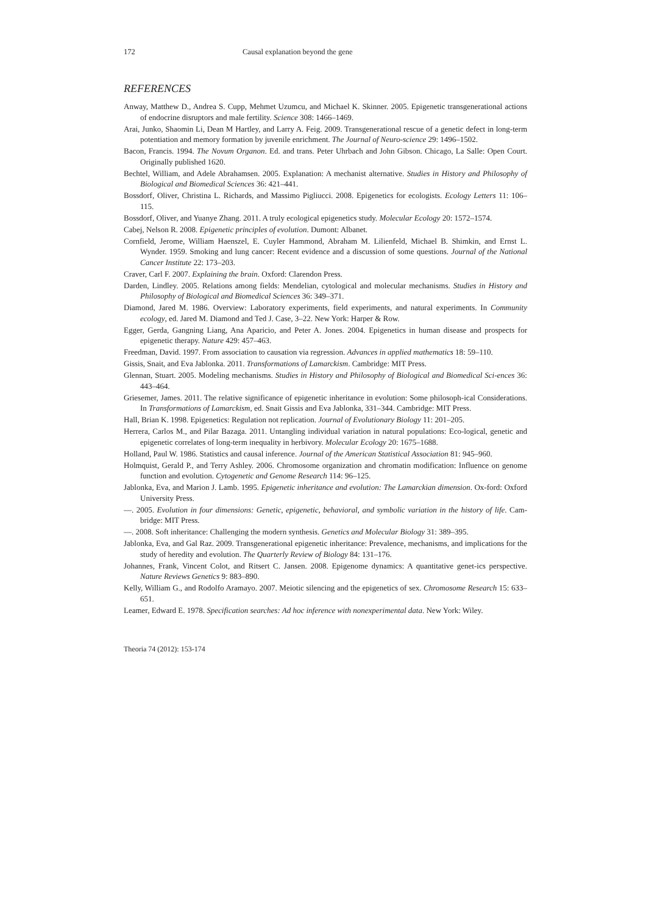172 Causal explanation beyond the gene
REFERENCES
Anway, Matthew D., Andrea S. Cupp, Mehmet Uzumcu, and Michael K. Skinner. 2005. Epigenetic transgenerational actions of endocrine disruptors and male fertility. Science 308: 1466–1469.
Arai, Junko, Shaomin Li, Dean M Hartley, and Larry A. Feig. 2009. Transgenerational rescue of a genetic defect in long-term potentiation and memory formation by juvenile enrichment. The Journal of Neuro-science 29: 1496–1502.
Bacon, Francis. 1994. The Novum Organon. Ed. and trans. Peter Uhrbach and John Gibson. Chicago, La Salle: Open Court. Originally published 1620.
Bechtel, William, and Adele Abrahamsen. 2005. Explanation: A mechanist alternative. Studies in History and Philosophy of Biological and Biomedical Sciences 36: 421–441.
Bossdorf, Oliver, Christina L. Richards, and Massimo Pigliucci. 2008. Epigenetics for ecologists. Ecology Letters 11: 106–115.
Bossdorf, Oliver, and Yuanye Zhang. 2011. A truly ecological epigenetics study. Molecular Ecology 20: 1572–1574.
Cabej, Nelson R. 2008. Epigenetic principles of evolution. Dumont: Albanet.
Cornfield, Jerome, William Haenszel, E. Cuyler Hammond, Abraham M. Lilienfeld, Michael B. Shimkin, and Ernst L. Wynder. 1959. Smoking and lung cancer: Recent evidence and a discussion of some questions. Journal of the National Cancer Institute 22: 173–203.
Craver, Carl F. 2007. Explaining the brain. Oxford: Clarendon Press.
Darden, Lindley. 2005. Relations among fields: Mendelian, cytological and molecular mechanisms. Studies in History and Philosophy of Biological and Biomedical Sciences 36: 349–371.
Diamond, Jared M. 1986. Overview: Laboratory experiments, field experiments, and natural experiments. In Community ecology, ed. Jared M. Diamond and Ted J. Case, 3–22. New York: Harper & Row.
Egger, Gerda, Gangning Liang, Ana Aparicio, and Peter A. Jones. 2004. Epigenetics in human disease and prospects for epigenetic therapy. Nature 429: 457–463.
Freedman, David. 1997. From association to causation via regression. Advances in applied mathematics 18: 59–110.
Gissis, Snait, and Eva Jablonka. 2011. Transformations of Lamarckism. Cambridge: MIT Press.
Glennan, Stuart. 2005. Modeling mechanisms. Studies in History and Philosophy of Biological and Biomedical Sci-ences 36: 443–464.
Griesemer, James. 2011. The relative significance of epigenetic inheritance in evolution: Some philosoph-ical Considerations. In Transformations of Lamarckism, ed. Snait Gissis and Eva Jablonka, 331–344. Cambridge: MIT Press.
Hall, Brian K. 1998. Epigenetics: Regulation not replication. Journal of Evolutionary Biology 11: 201–205.
Herrera, Carlos M., and Pilar Bazaga. 2011. Untangling individual variation in natural populations: Eco-logical, genetic and epigenetic correlates of long-term inequality in herbivory. Molecular Ecology 20: 1675–1688.
Holland, Paul W. 1986. Statistics and causal inference. Journal of the American Statistical Association 81: 945–960.
Holmquist, Gerald P., and Terry Ashley. 2006. Chromosome organization and chromatin modification: Influence on genome function and evolution. Cytogenetic and Genome Research 114: 96–125.
Jablonka, Eva, and Marion J. Lamb. 1995. Epigenetic inheritance and evolution: The Lamarckian dimension. Ox-ford: Oxford University Press.
—. 2005. Evolution in four dimensions: Genetic, epigenetic, behavioral, and symbolic variation in the history of life. Cam-bridge: MIT Press.
—. 2008. Soft inheritance: Challenging the modern synthesis. Genetics and Molecular Biology 31: 389–395.
Jablonka, Eva, and Gal Raz. 2009. Transgenerational epigenetic inheritance: Prevalence, mechanisms, and implications for the study of heredity and evolution. The Quarterly Review of Biology 84: 131–176.
Johannes, Frank, Vincent Colot, and Ritsert C. Jansen. 2008. Epigenome dynamics: A quantitative genet-ics perspective. Nature Reviews Genetics 9: 883–890.
Kelly, William G., and Rodolfo Aramayo. 2007. Meiotic silencing and the epigenetics of sex. Chromosome Research 15: 633–651.
Leamer, Edward E. 1978. Specification searches: Ad hoc inference with nonexperimental data. New York: Wiley.
Theoria 74 (2012): 153-174